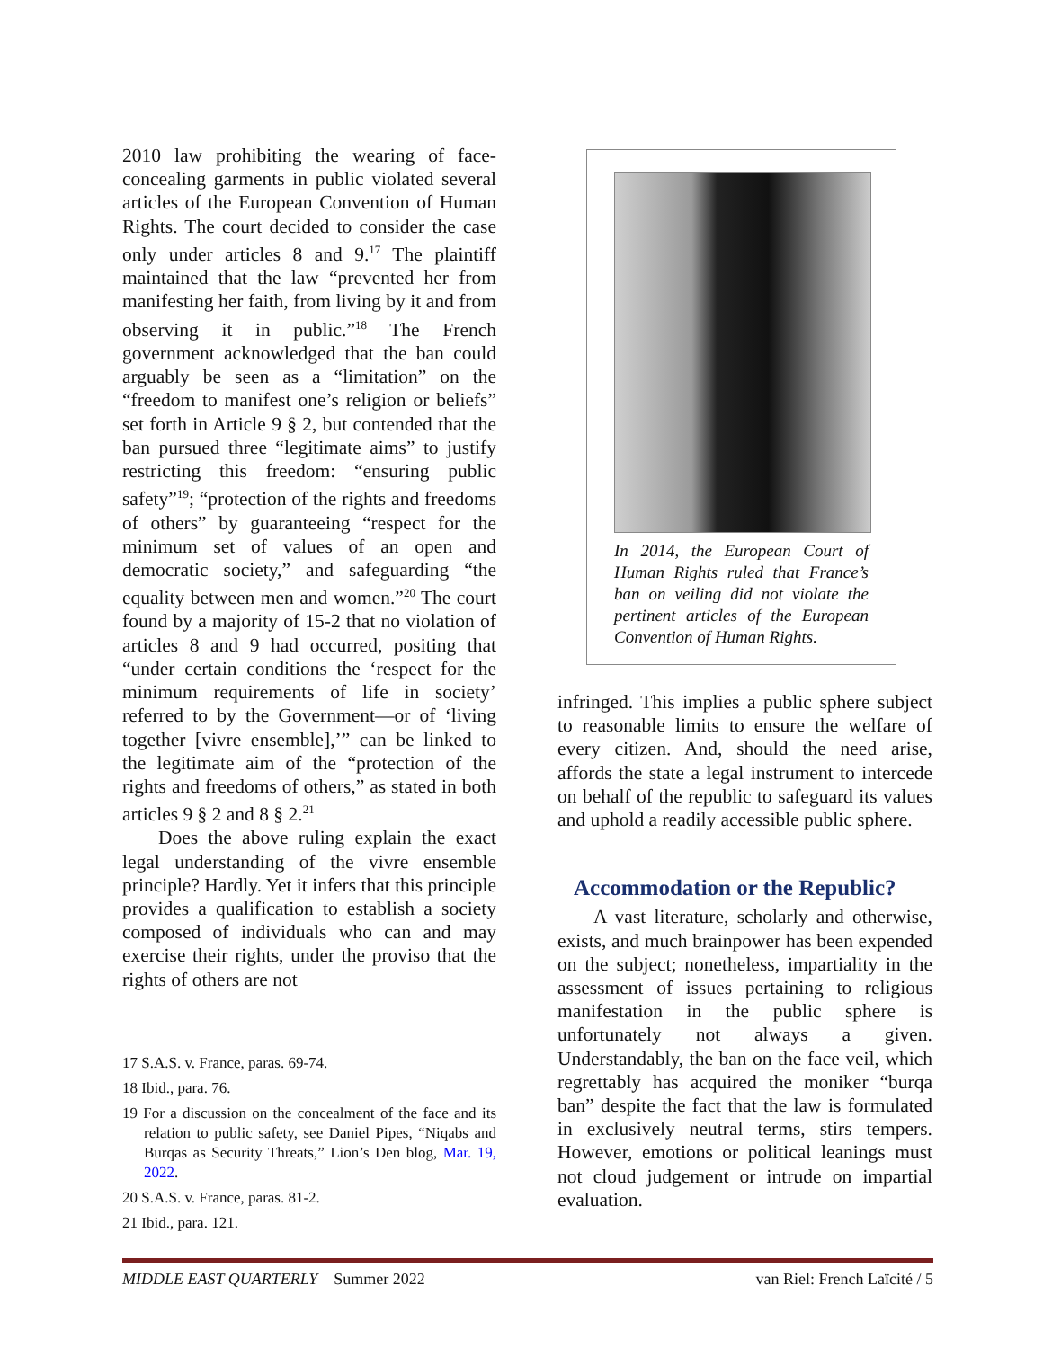2010 law prohibiting the wearing of face-concealing garments in public violated several articles of the European Convention of Human Rights. The court decided to consider the case only under articles 8 and 9.<sup>17</sup> The plaintiff maintained that the law “prevented her from manifesting her faith, from living by it and from observing it in public.”<sup>18</sup> The French government acknowledged that the ban could arguably be seen as a “limitation” on the “freedom to manifest one’s religion or beliefs” set forth in Article 9 § 2, but contended that the ban pursued three “legitimate aims” to justify restricting this freedom: “ensuring public safety”<sup>19</sup>; “protection of the rights and freedoms of others” by guaranteeing “respect for the minimum set of values of an open and democratic society,” and safeguarding “the equality between men and women.”<sup>20</sup> The court found by a majority of 15-2 that no violation of articles 8 and 9 had occurred, positing that “under certain conditions the ‘respect for the minimum requirements of life in society’ referred to by the Government—or of ‘living together [vivre ensemble],’” can be linked to the legitimate aim of the “protection of the rights and freedoms of others,” as stated in both articles 9 § 2 and 8 § 2.<sup>21</sup>
Does the above ruling explain the exact legal understanding of the vivre ensemble principle? Hardly. Yet it infers that this principle provides a qualification to establish a society composed of individuals who can and may exercise their rights, under the proviso that the rights of others are not
<sup>17</sup> S.A.S. v. France, paras. 69-74.
<sup>18</sup> Ibid., para. 76.
<sup>19</sup> For a discussion on the concealment of the face and its relation to public safety, see Daniel Pipes, “Niqabs and Burqas as Security Threats,” Lion’s Den blog, Mar. 19, 2022.
<sup>20</sup> S.A.S. v. France, paras. 81-2.
<sup>21</sup> Ibid., para. 121.
In 2014, the European Court of Human Rights ruled that France’s ban on veiling did not violate the pertinent articles of the European Convention of Human Rights.
infringed. This implies a public sphere subject to reasonable limits to ensure the welfare of every citizen. And, should the need arise, affords the state a legal instrument to intercede on behalf of the republic to safeguard its values and uphold a readily accessible public sphere.
Accommodation or the Republic?
A vast literature, scholarly and otherwise, exists, and much brainpower has been expended on the subject; nonetheless, impartiality in the assessment of issues pertaining to religious manifestation in the public sphere is unfortunately not always a given. Understandably, the ban on the face veil, which regrettably has acquired the moniker “burqa ban” despite the fact that the law is formulated in exclusively neutral terms, stirs tempers. However, emotions or political leanings must not cloud judgement or intrude on impartial evaluation.
MIDDLE EAST QUARTERLY Summer 2022 van Riel: French Laïcité / 5